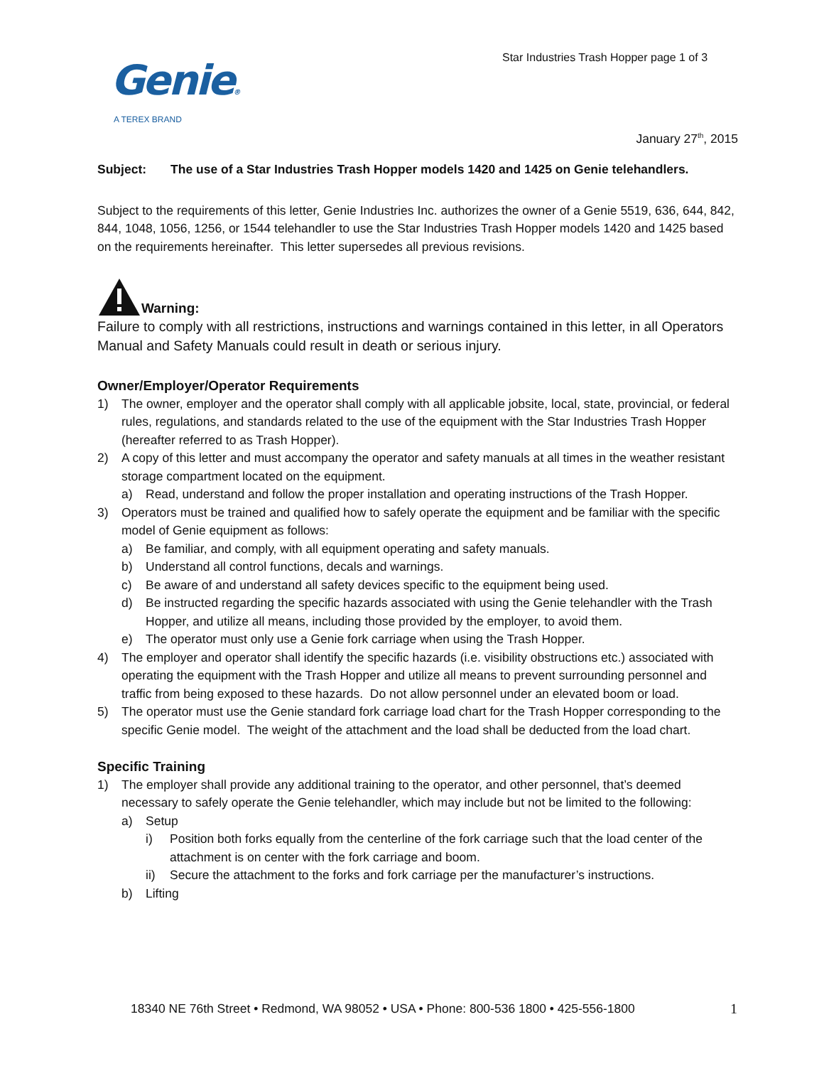Star Industries Trash Hopper page 1 of 3
Genie®
A TEREX BRAND
January 27<sup>th</sup>, 2015
Subject: The use of a Star Industries Trash Hopper models 1420 and 1425 on Genie telehandlers.
Subject to the requirements of this letter, Genie Industries Inc. authorizes the owner of a Genie 5519, 636, 644, 842, 844, 1048, 1056, 1256, or 1544 telehandler to use the Star Industries Trash Hopper models 1420 and 1425 based on the requirements hereinafter. This letter supersedes all previous revisions.
Warning:
Failure to comply with all restrictions, instructions and warnings contained in this letter, in all Operators Manual and Safety Manuals could result in death or serious injury.
Owner/Employer/Operator Requirements
1) The owner, employer and the operator shall comply with all applicable jobsite, local, state, provincial, or federal rules, regulations, and standards related to the use of the equipment with the Star Industries Trash Hopper (hereafter referred to as Trash Hopper).
2) A copy of this letter and must accompany the operator and safety manuals at all times in the weather resistant storage compartment located on the equipment.
a) Read, understand and follow the proper installation and operating instructions of the Trash Hopper.
3) Operators must be trained and qualified how to safely operate the equipment and be familiar with the specific model of Genie equipment as follows:
a) Be familiar, and comply, with all equipment operating and safety manuals.
b) Understand all control functions, decals and warnings.
c) Be aware of and understand all safety devices specific to the equipment being used.
d) Be instructed regarding the specific hazards associated with using the Genie telehandler with the Trash Hopper, and utilize all means, including those provided by the employer, to avoid them.
e) The operator must only use a Genie fork carriage when using the Trash Hopper.
4) The employer and operator shall identify the specific hazards (i.e. visibility obstructions etc.) associated with operating the equipment with the Trash Hopper and utilize all means to prevent surrounding personnel and traffic from being exposed to these hazards. Do not allow personnel under an elevated boom or load.
5) The operator must use the Genie standard fork carriage load chart for the Trash Hopper corresponding to the specific Genie model. The weight of the attachment and the load shall be deducted from the load chart.
Specific Training
1) The employer shall provide any additional training to the operator, and other personnel, that’s deemed necessary to safely operate the Genie telehandler, which may include but not be limited to the following:
a) Setup
i) Position both forks equally from the centerline of the fork carriage such that the load center of the attachment is on center with the fork carriage and boom.
ii) Secure the attachment to the forks and fork carriage per the manufacturer’s instructions.
b) Lifting
18340 NE 76th Street • Redmond, WA 98052 • USA • Phone: 800-536 1800 • 425-556-1800
1